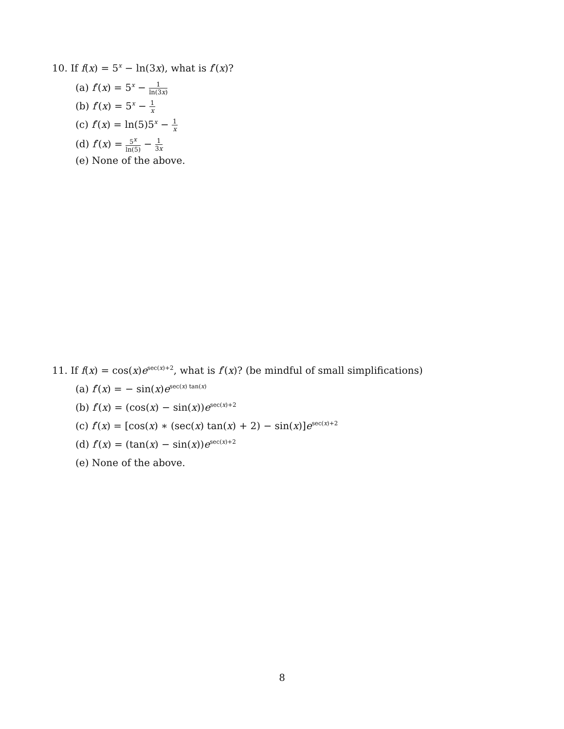10. If f(x) = 5<sup>x</sup> − ln(3x), what is f′(x)?
(a) f′(x) = 5<sup>x</sup> − 1 ln(3x)
(b) f′(x) = 5<sup>x</sup> − 1 x
(c) f′(x) = ln(5)5<sup>x</sup> − 1 x
(d) f′(x) = 5<sup>x</sup> ln(5) − 1 3x
(e) None of the above.
11. If f(x) = cos(x)e<sup>sec(x)+2</sup>, what is f′(x)? (be mindful of small simplifications)
(a) f′(x) = − sin(x)e<sup>sec(x) tan(x)</sup>
(b) f′(x) = (cos(x) − sin(x))e<sup>sec(x)+2</sup>
(c) f′(x) = [cos(x) ∗ (sec(x) tan(x) + 2) − sin(x)]e<sup>sec(x)+2</sup>
(d) f′(x) = (tan(x) − sin(x))e<sup>sec(x)+2</sup>
(e) None of the above.
8